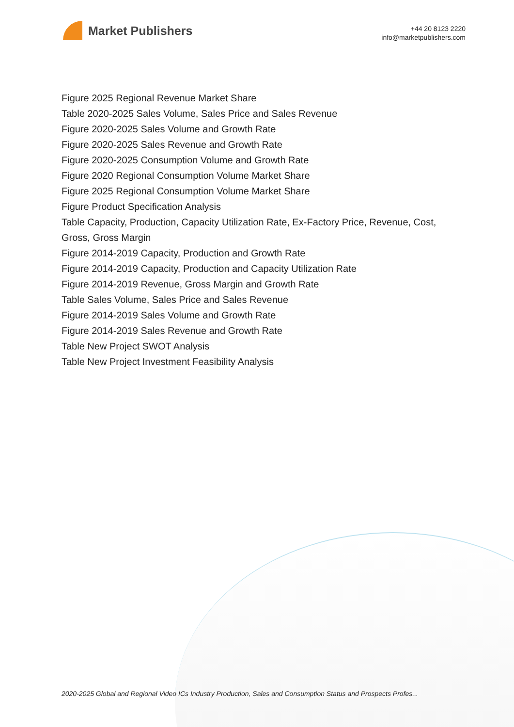Market Publishers
+44 20 8123 2220
info@marketpublishers.com
Figure 2025 Regional Revenue Market Share
Table 2020-2025 Sales Volume, Sales Price and Sales Revenue
Figure 2020-2025 Sales Volume and Growth Rate
Figure 2020-2025 Sales Revenue and Growth Rate
Figure 2020-2025 Consumption Volume and Growth Rate
Figure 2020 Regional Consumption Volume Market Share
Figure 2025 Regional Consumption Volume Market Share
Figure Product Specification Analysis
Table Capacity, Production, Capacity Utilization Rate, Ex-Factory Price, Revenue, Cost, Gross, Gross Margin
Figure 2014-2019 Capacity, Production and Growth Rate
Figure 2014-2019 Capacity, Production and Capacity Utilization Rate
Figure 2014-2019 Revenue, Gross Margin and Growth Rate
Table Sales Volume, Sales Price and Sales Revenue
Figure 2014-2019 Sales Volume and Growth Rate
Figure 2014-2019 Sales Revenue and Growth Rate
Table New Project SWOT Analysis
Table New Project Investment Feasibility Analysis
2020-2025 Global and Regional Video ICs Industry Production, Sales and Consumption Status and Prospects Profes...